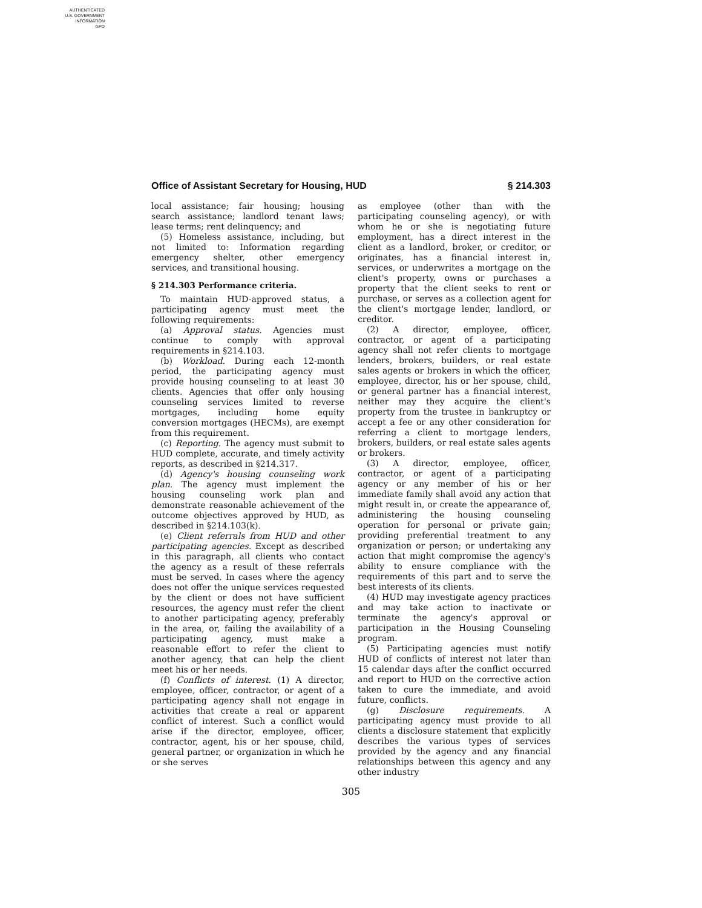AUTHENTICATED
U.S. GOVERNMENT
INFORMATION
GPO
Office of Assistant Secretary for Housing, HUD § 214.303
local assistance; fair housing; housing search assistance; landlord tenant laws; lease terms; rent delinquency; and
(5) Homeless assistance, including, but not limited to: Information regarding emergency shelter, other emergency services, and transitional housing.
§ 214.303 Performance criteria.
To maintain HUD-approved status, a participating agency must meet the following requirements:
(a) Approval status. Agencies must continue to comply with approval requirements in §214.103.
(b) Workload. During each 12-month period, the participating agency must provide housing counseling to at least 30 clients. Agencies that offer only housing counseling services limited to reverse mortgages, including home equity conversion mortgages (HECMs), are exempt from this requirement.
(c) Reporting. The agency must submit to HUD complete, accurate, and timely activity reports, as described in §214.317.
(d) Agency's housing counseling work plan. The agency must implement the housing counseling work plan and demonstrate reasonable achievement of the outcome objectives approved by HUD, as described in §214.103(k).
(e) Client referrals from HUD and other participating agencies. Except as described in this paragraph, all clients who contact the agency as a result of these referrals must be served. In cases where the agency does not offer the unique services requested by the client or does not have sufficient resources, the agency must refer the client to another participating agency, preferably in the area, or, failing the availability of a participating agency, must make a reasonable effort to refer the client to another agency, that can help the client meet his or her needs.
(f) Conflicts of interest. (1) A director, employee, officer, contractor, or agent of a participating agency shall not engage in activities that create a real or apparent conflict of interest. Such a conflict would arise if the director, employee, officer, contractor, agent, his or her spouse, child, general partner, or organization in which he or she serves
as employee (other than with the participating counseling agency), or with whom he or she is negotiating future employment, has a direct interest in the client as a landlord, broker, or creditor, or originates, has a financial interest in, services, or underwrites a mortgage on the client's property, owns or purchases a property that the client seeks to rent or purchase, or serves as a collection agent for the client's mortgage lender, landlord, or creditor.
(2) A director, employee, officer, contractor, or agent of a participating agency shall not refer clients to mortgage lenders, brokers, builders, or real estate sales agents or brokers in which the officer, employee, director, his or her spouse, child, or general partner has a financial interest, neither may they acquire the client's property from the trustee in bankruptcy or accept a fee or any other consideration for referring a client to mortgage lenders, brokers, builders, or real estate sales agents or brokers.
(3) A director, employee, officer, contractor, or agent of a participating agency or any member of his or her immediate family shall avoid any action that might result in, or create the appearance of, administering the housing counseling operation for personal or private gain; providing preferential treatment to any organization or person; or undertaking any action that might compromise the agency's ability to ensure compliance with the requirements of this part and to serve the best interests of its clients.
(4) HUD may investigate agency practices and may take action to inactivate or terminate the agency's approval or participation in the Housing Counseling program.
(5) Participating agencies must notify HUD of conflicts of interest not later than 15 calendar days after the conflict occurred and report to HUD on the corrective action taken to cure the immediate, and avoid future, conflicts.
(g) Disclosure requirements. A participating agency must provide to all clients a disclosure statement that explicitly describes the various types of services provided by the agency and any financial relationships between this agency and any other industry
305